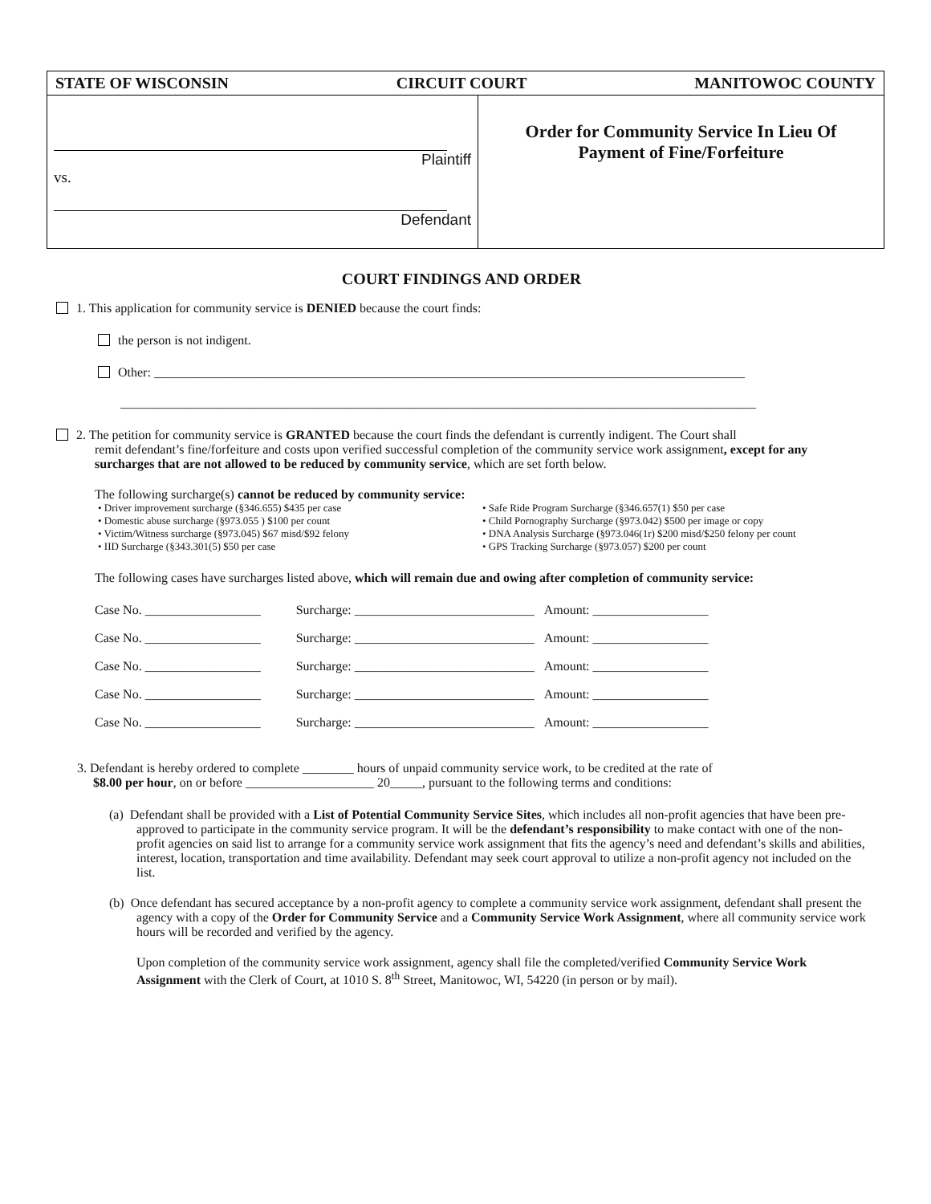STATE OF WISCONSIN CIRCUIT COURT MANITOWOC COUNTY
Plaintiff
vs.
Defendant
Order for Community Service In Lieu Of
Payment of Fine/Forfeiture
COURT FINDINGS AND ORDER
1. This application for community service is DENIED because the court finds:
the person is not indigent.
Other: ____________________________________________________________________________________________
___________________________________________________________________________________________________
2. The petition for community service is GRANTED because the court finds the defendant is currently indigent. The Court shall
remit defendant’s fine/forfeiture and costs upon verified successful completion of the community service work assignment, except for any surcharges that are not allowed to be reduced by community service, which are set forth below.
The following surcharge(s) cannot be reduced by community service:
• Driver improvement surcharge (§346.655) $435 per case
• Domestic abuse surcharge (§973.055 ) $100 per count
• Victim/Witness surcharge (§973.045) $67 misd/$92 felony
• IID Surcharge (§343.301(5) $50 per case
• Safe Ride Program Surcharge (§346.657(1) $50 per case
• Child Pornography Surcharge (§973.042) $500 per image or copy
• DNA Analysis Surcharge (§973.046(1r) $200 misd/$250 felony per count
• GPS Tracking Surcharge (§973.057) $200 per count
The following cases have surcharges listed above, which will remain due and owing after completion of community service:
| Case No. __________________ | Surcharge: ____________________________ | Amount: __________________ |
| Case No. __________________ | Surcharge: ____________________________ | Amount: __________________ |
| Case No. __________________ | Surcharge: ____________________________ | Amount: __________________ |
| Case No. __________________ | Surcharge: ____________________________ | Amount: __________________ |
| Case No. __________________ | Surcharge: ____________________________ | Amount: __________________ |
3. Defendant is hereby ordered to complete ________ hours of unpaid community service work, to be credited at the rate of
$8.00 per hour, on or before ____________________ 20_____, pursuant to the following terms and conditions:
(a) Defendant shall be provided with a List of Potential Community Service Sites, which includes all non-profit agencies that have been pre-approved to participate in the community service program. It will be the defendant’s responsibility to make contact with one of the non-profit agencies on said list to arrange for a community service work assignment that fits the agency’s need and defendant’s skills and abilities, interest, location, transportation and time availability. Defendant may seek court approval to utilize a non-profit agency not included on the list.
(b) Once defendant has secured acceptance by a non-profit agency to complete a community service work assignment, defendant shall present the agency with a copy of the Order for Community Service and a Community Service Work Assignment, where all community service work hours will be recorded and verified by the agency.
Upon completion of the community service work assignment, agency shall file the completed/verified Community Service Work Assignment with the Clerk of Court, at 1010 S. 8<sup>th</sup> Street, Manitowoc, WI, 54220 (in person or by mail).